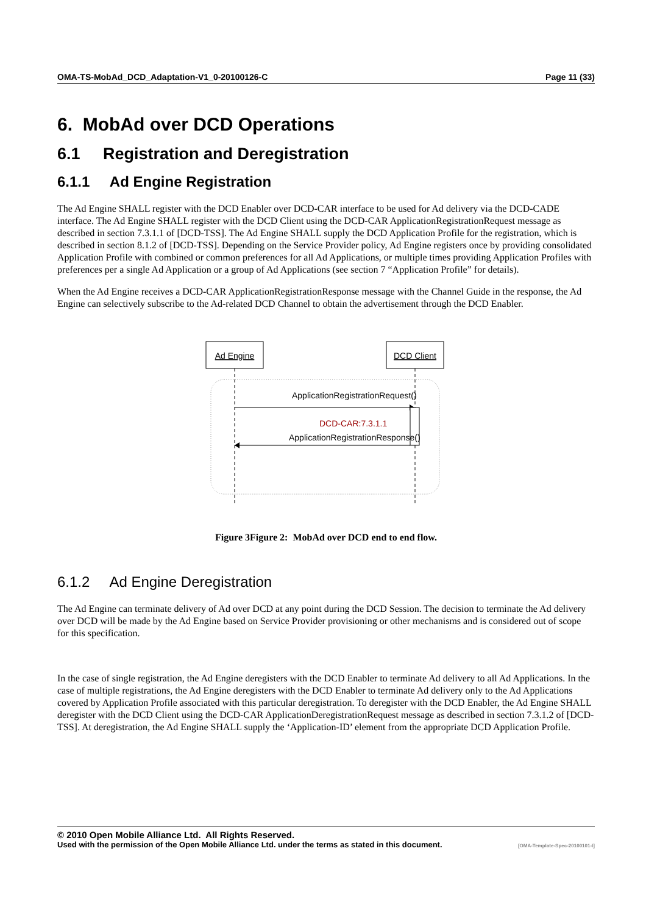OMA-TS-MobAd_DCD_Adaptation-V1_0-20100126-C Page 11 (33)
6. MobAd over DCD Operations
6.1 Registration and Deregistration
6.1.1 Ad Engine Registration
The Ad Engine SHALL register with the DCD Enabler over DCD-CAR interface to be used for Ad delivery via the DCD-CADE interface. The Ad Engine SHALL register with the DCD Client using the DCD-CAR ApplicationRegistrationRequest message as described in section 7.3.1.1 of [DCD-TSS]. The Ad Engine SHALL supply the DCD Application Profile for the registration, which is described in section 8.1.2 of [DCD-TSS]. Depending on the Service Provider policy, Ad Engine registers once by providing consolidated Application Profile with combined or common preferences for all Ad Applications, or multiple times providing Application Profiles with preferences per a single Ad Application or a group of Ad Applications (see section 7 “Application Profile” for details).
When the Ad Engine receives a DCD-CAR ApplicationRegistrationResponse message with the Channel Guide in the response, the Ad Engine can selectively subscribe to the Ad-related DCD Channel to obtain the advertisement through the DCD Enabler.
Ad Engine
DCD Client
ApplicationRegistrationRequest()
DCD-CAR:7.3.1.1
ApplicationRegistrationResponse()
Figure 3Figure 2: MobAd over DCD end to end flow.
6.1.2 Ad Engine Deregistration
The Ad Engine can terminate delivery of Ad over DCD at any point during the DCD Session. The decision to terminate the Ad delivery over DCD will be made by the Ad Engine based on Service Provider provisioning or other mechanisms and is considered out of scope for this specification.
In the case of single registration, the Ad Engine deregisters with the DCD Enabler to terminate Ad delivery to all Ad Applications. In the case of multiple registrations, the Ad Engine deregisters with the DCD Enabler to terminate Ad delivery only to the Ad Applications covered by Application Profile associated with this particular deregistration. To deregister with the DCD Enabler, the Ad Engine SHALL deregister with the DCD Client using the DCD-CAR ApplicationDeregistrationRequest message as described in section 7.3.1.2 of [DCD-TSS]. At deregistration, the Ad Engine SHALL supply the ‘Application-ID’ element from the appropriate DCD Application Profile.
© 2010 Open Mobile Alliance Ltd. All Rights Reserved.
Used with the permission of the Open Mobile Alliance Ltd. under the terms as stated in this document. [OMA-Template-Spec-20100101-I]